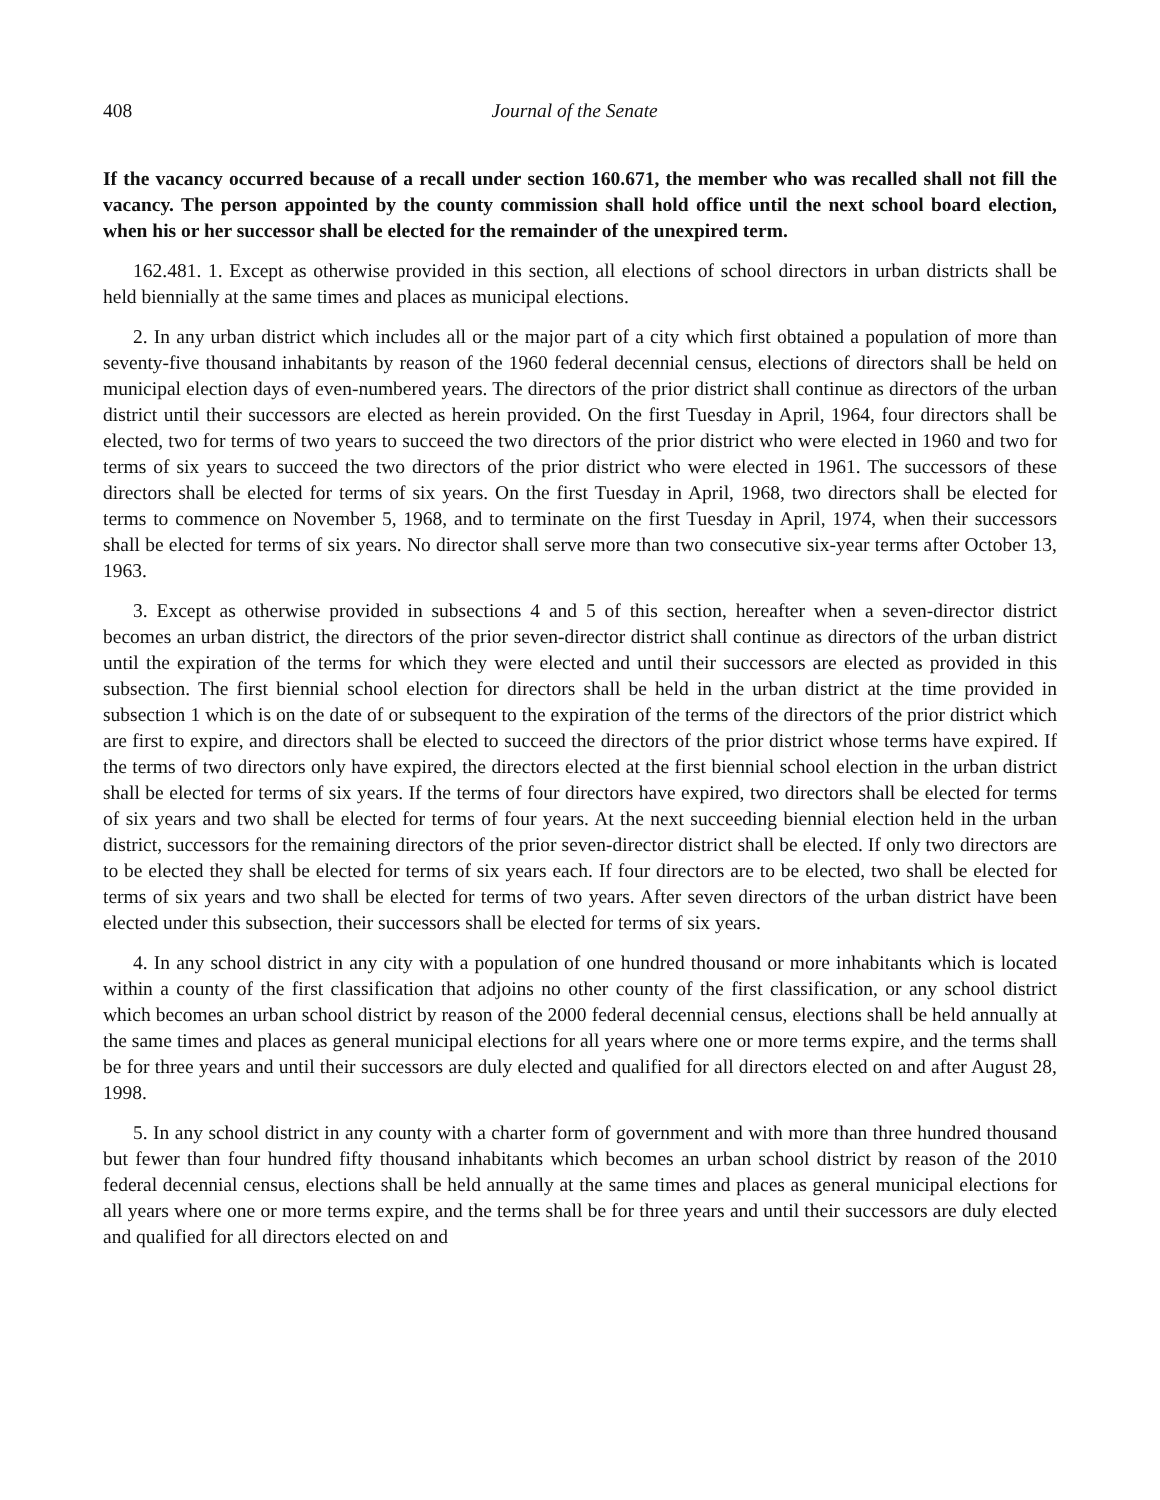408 Journal of the Senate
If the vacancy occurred because of a recall under section 160.671, the member who was recalled shall not fill the vacancy. The person appointed by the county commission shall hold office until the next school board election, when his or her successor shall be elected for the remainder of the unexpired term.
162.481. 1. Except as otherwise provided in this section, all elections of school directors in urban districts shall be held biennially at the same times and places as municipal elections.
2. In any urban district which includes all or the major part of a city which first obtained a population of more than seventy-five thousand inhabitants by reason of the 1960 federal decennial census, elections of directors shall be held on municipal election days of even-numbered years. The directors of the prior district shall continue as directors of the urban district until their successors are elected as herein provided. On the first Tuesday in April, 1964, four directors shall be elected, two for terms of two years to succeed the two directors of the prior district who were elected in 1960 and two for terms of six years to succeed the two directors of the prior district who were elected in 1961. The successors of these directors shall be elected for terms of six years. On the first Tuesday in April, 1968, two directors shall be elected for terms to commence on November 5, 1968, and to terminate on the first Tuesday in April, 1974, when their successors shall be elected for terms of six years. No director shall serve more than two consecutive six-year terms after October 13, 1963.
3. Except as otherwise provided in subsections 4 and 5 of this section, hereafter when a seven-director district becomes an urban district, the directors of the prior seven-director district shall continue as directors of the urban district until the expiration of the terms for which they were elected and until their successors are elected as provided in this subsection. The first biennial school election for directors shall be held in the urban district at the time provided in subsection 1 which is on the date of or subsequent to the expiration of the terms of the directors of the prior district which are first to expire, and directors shall be elected to succeed the directors of the prior district whose terms have expired. If the terms of two directors only have expired, the directors elected at the first biennial school election in the urban district shall be elected for terms of six years. If the terms of four directors have expired, two directors shall be elected for terms of six years and two shall be elected for terms of four years. At the next succeeding biennial election held in the urban district, successors for the remaining directors of the prior seven-director district shall be elected. If only two directors are to be elected they shall be elected for terms of six years each. If four directors are to be elected, two shall be elected for terms of six years and two shall be elected for terms of two years. After seven directors of the urban district have been elected under this subsection, their successors shall be elected for terms of six years.
4. In any school district in any city with a population of one hundred thousand or more inhabitants which is located within a county of the first classification that adjoins no other county of the first classification, or any school district which becomes an urban school district by reason of the 2000 federal decennial census, elections shall be held annually at the same times and places as general municipal elections for all years where one or more terms expire, and the terms shall be for three years and until their successors are duly elected and qualified for all directors elected on and after August 28, 1998.
5. In any school district in any county with a charter form of government and with more than three hundred thousand but fewer than four hundred fifty thousand inhabitants which becomes an urban school district by reason of the 2010 federal decennial census, elections shall be held annually at the same times and places as general municipal elections for all years where one or more terms expire, and the terms shall be for three years and until their successors are duly elected and qualified for all directors elected on and